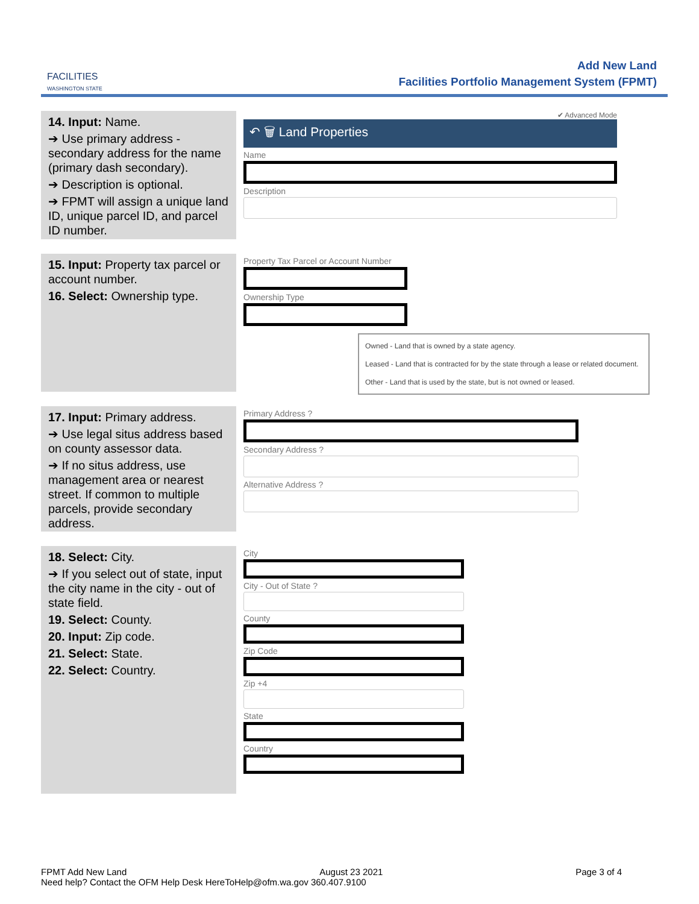FACILITIES
WASHINGTON STATE
Add New Land
Facilities Portfolio Management System (FPMT)
14. Input: Name.
➔ Use primary address - secondary address for the name (primary dash secondary).
➔ Description is optional.
➔ FPMT will assign a unique land ID, unique parcel ID, and parcel ID number.
✔ Advanced Mode
↶ 🗑 Land Properties
Name
Description
15. Input: Property tax parcel or account number.
16. Select: Ownership type.
Property Tax Parcel or Account Number
Ownership Type
Owned - Land that is owned by a state agency.
Leased - Land that is contracted for by the state through a lease or related document.
Other - Land that is used by the state, but is not owned or leased.
17. Input: Primary address.
➔ Use legal situs address based on county assessor data.
➔ If no situs address, use management area or nearest street. If common to multiple parcels, provide secondary address.
Primary Address ?
Secondary Address ?
Alternative Address ?
18. Select: City.
➔ If you select out of state, input the city name in the city - out of state field.
19. Select: County.
20. Input: Zip code.
21. Select: State.
22. Select: Country.
City
City - Out of State ?
County
Zip Code
Zip +4
State
Country
FPMT Add New Land August 23 2021 Page 3 of 4
Need help? Contact the OFM Help Desk HereToHelp@ofm.wa.gov 360.407.9100